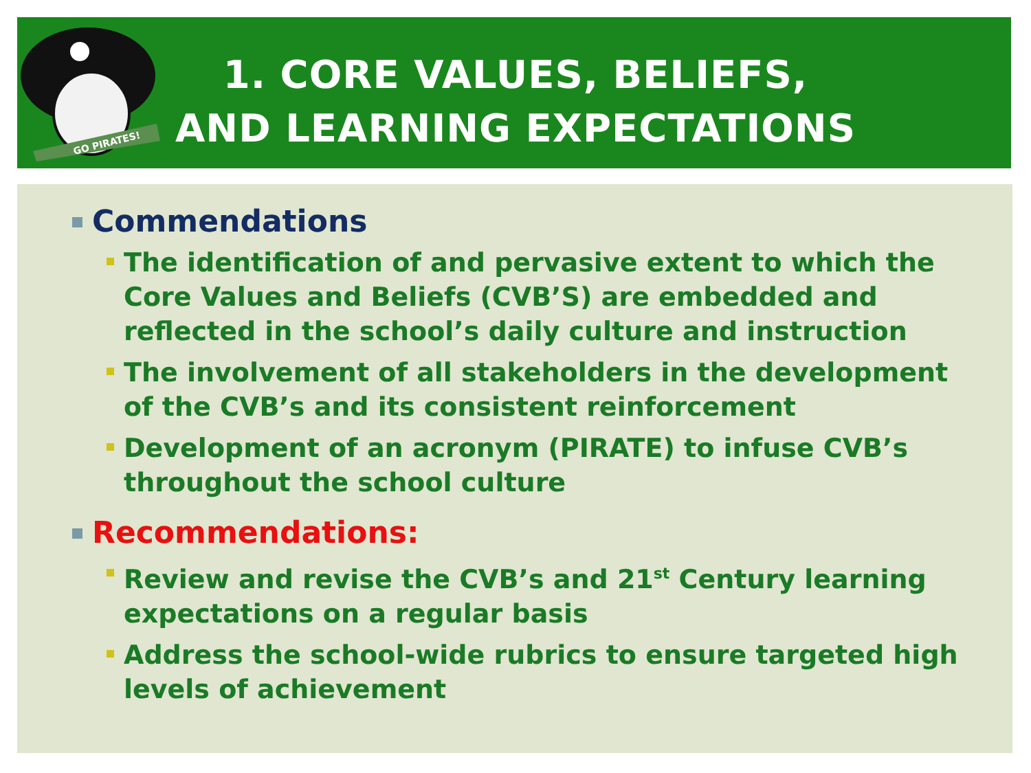GO PIRATES!
1. CORE VALUES, BELIEFS, AND LEARNING EXPECTATIONS
Commendations
The identification of and pervasive extent to which the Core Values and Beliefs (CVB’S) are embedded and reflected in the school’s daily culture and instruction
The involvement of all stakeholders in the development of the CVB’s and its consistent reinforcement
Development of an acronym (PIRATE) to infuse CVB’s throughout the school culture
Recommendations:
Review and revise the CVB’s and 21<sup>st</sup> Century learning expectations on a regular basis
Address the school-wide rubrics to ensure targeted high levels of achievement